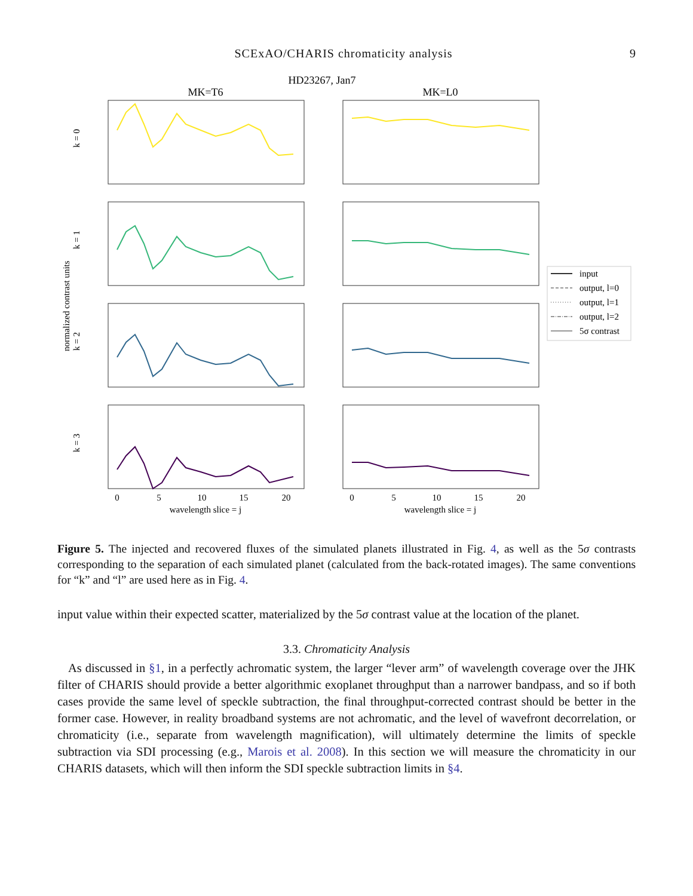SCExAO/CHARIS chromaticity analysis 9
HD23267, Jan7
MK=T6
MK=L0
k = 0
k = 1
k = 2
k = 3
normalized contrast units
wavelength slice = j
wavelength slice = j
0
5
10
15
20
0
5
10
15
20
input
output, l=0
output, l=1
output, l=2
5σ contrast
Figure 5. The injected and recovered fluxes of the simulated planets illustrated in Fig. 4, as well as the 5σ contrasts corresponding to the separation of each simulated planet (calculated from the back-rotated images). The same conventions for “k” and “l” are used here as in Fig. 4.
input value within their expected scatter, materialized by the 5σ contrast value at the location of the planet.
3.3. Chromaticity Analysis
As discussed in §1, in a perfectly achromatic system, the larger “lever arm” of wavelength coverage over the JHK filter of CHARIS should provide a better algorithmic exoplanet throughput than a narrower bandpass, and so if both cases provide the same level of speckle subtraction, the final throughput-corrected contrast should be better in the former case. However, in reality broadband systems are not achromatic, and the level of wavefront decorrelation, or chromaticity (i.e., separate from wavelength magnification), will ultimately determine the limits of speckle subtraction via SDI processing (e.g., Marois et al. 2008). In this section we will measure the chromaticity in our CHARIS datasets, which will then inform the SDI speckle subtraction limits in §4.